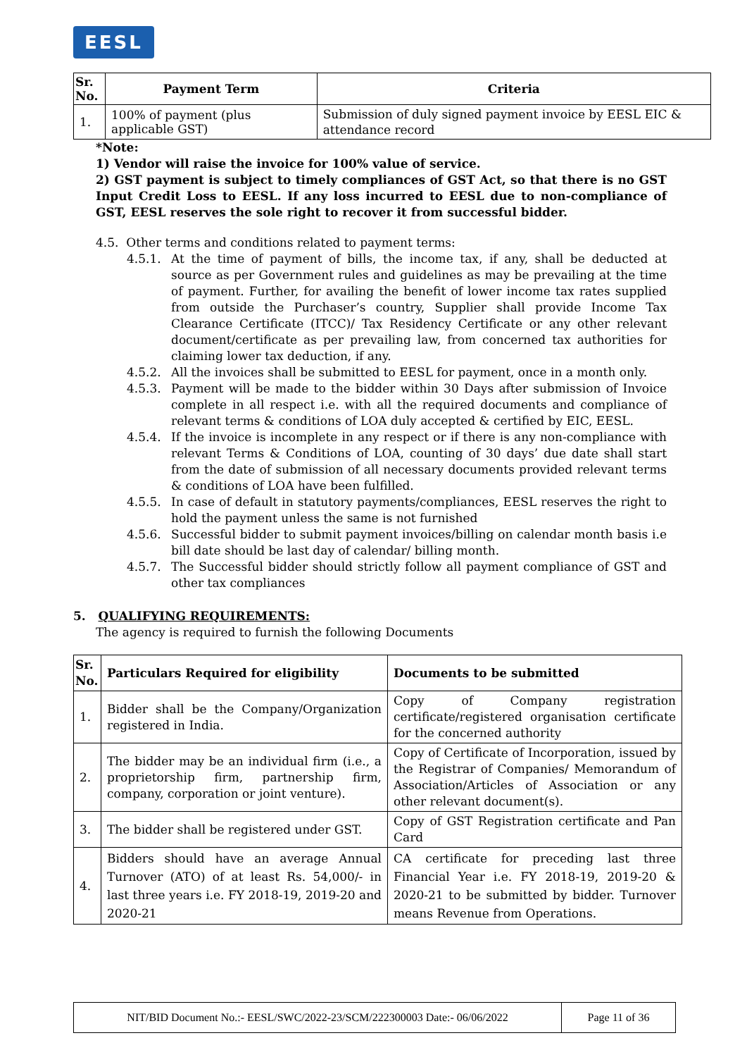EESL
| Sr. No. | Payment Term | Criteria |
| --- | --- | --- |
| 1. | 100% of payment (plus applicable GST) | Submission of duly signed payment invoice by EESL EIC & attendance record |
*Note:
1) Vendor will raise the invoice for 100% value of service.
2) GST payment is subject to timely compliances of GST Act, so that there is no GST Input Credit Loss to EESL. If any loss incurred to EESL due to non-compliance of GST, EESL reserves the sole right to recover it from successful bidder.
4.5. Other terms and conditions related to payment terms:
4.5.1. At the time of payment of bills, the income tax, if any, shall be deducted at source as per Government rules and guidelines as may be prevailing at the time of payment. Further, for availing the benefit of lower income tax rates supplied from outside the Purchaser’s country, Supplier shall provide Income Tax Clearance Certificate (ITCC)/ Tax Residency Certificate or any other relevant document/certificate as per prevailing law, from concerned tax authorities for claiming lower tax deduction, if any.
4.5.2. All the invoices shall be submitted to EESL for payment, once in a month only.
4.5.3. Payment will be made to the bidder within 30 Days after submission of Invoice complete in all respect i.e. with all the required documents and compliance of relevant terms & conditions of LOA duly accepted & certified by EIC, EESL.
4.5.4. If the invoice is incomplete in any respect or if there is any non-compliance with relevant Terms & Conditions of LOA, counting of 30 days’ due date shall start from the date of submission of all necessary documents provided relevant terms & conditions of LOA have been fulfilled.
4.5.5. In case of default in statutory payments/compliances, EESL reserves the right to hold the payment unless the same is not furnished
4.5.6. Successful bidder to submit payment invoices/billing on calendar month basis i.e bill date should be last day of calendar/ billing month.
4.5.7. The Successful bidder should strictly follow all payment compliance of GST and other tax compliances
5. QUALIFYING REQUIREMENTS:
The agency is required to furnish the following Documents
| Sr. No. | Particulars Required for eligibility | Documents to be submitted |
| --- | --- | --- |
| 1. | Bidder shall be the Company/Organization registered in India. | Copy of Company registration certificate/registered organisation certificate for the concerned authority |
| 2. | The bidder may be an individual firm (i.e., a proprietorship firm, partnership firm, company, corporation or joint venture). | Copy of Certificate of Incorporation, issued by the Registrar of Companies/ Memorandum of Association/Articles of Association or any other relevant document(s). |
| 3. | The bidder shall be registered under GST. | Copy of GST Registration certificate and Pan Card |
| 4. | Bidders should have an average Annual Turnover (ATO) of at least Rs. 54,000/- in last three years i.e. FY 2018-19, 2019-20 and 2020-21 | CA certificate for preceding last three Financial Year i.e. FY 2018-19, 2019-20 & 2020-21 to be submitted by bidder. Turnover means Revenue from Operations. |
| NIT/BID Document No.:- EESL/SWC/2022-23/SCM/222300003 Date:- 06/06/2022 | Page 11 of 36 |